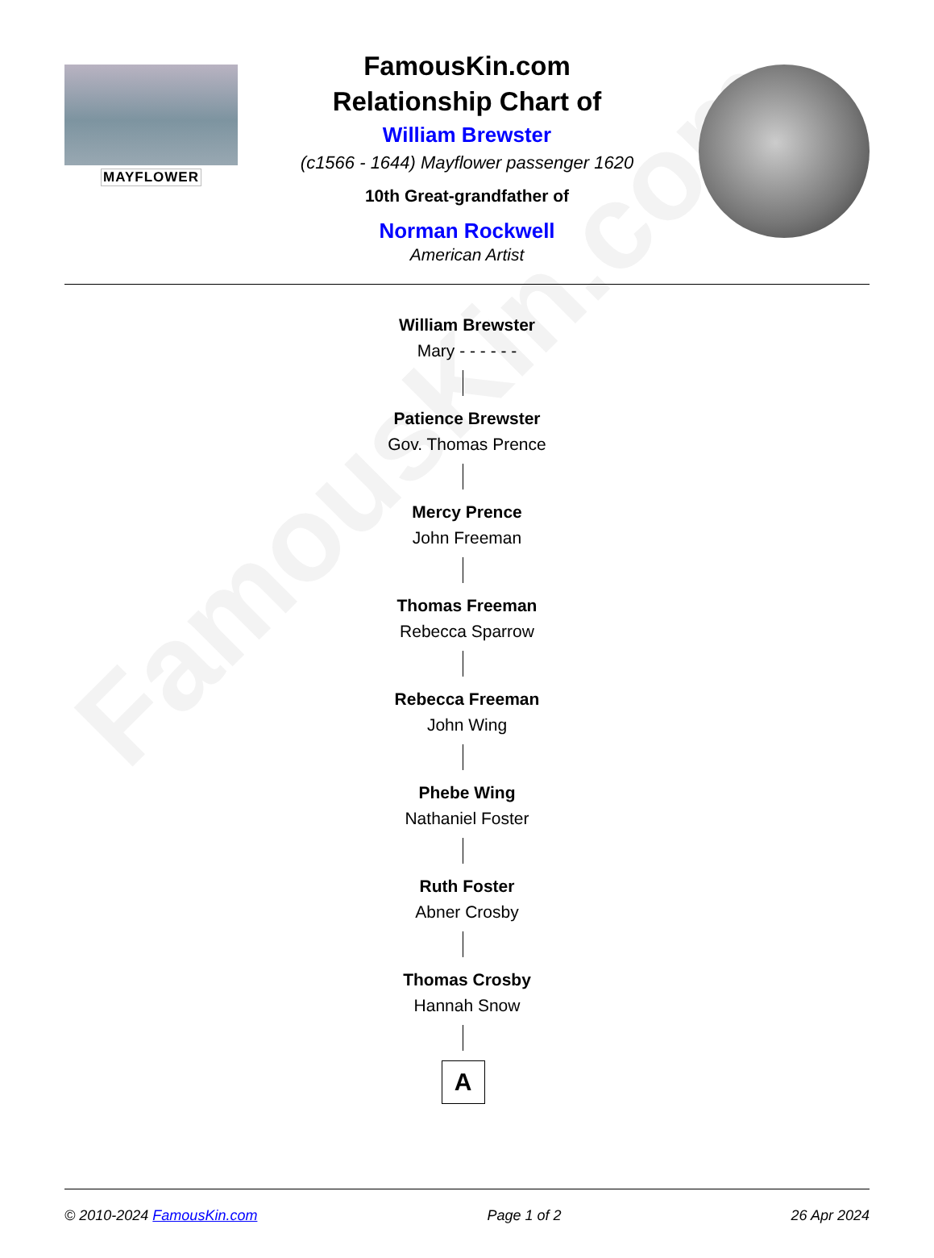FamousKin.com
MAYFLOWER
FamousKin.com
Relationship Chart of
William Brewster
(c1566 - 1644) Mayflower passenger 1620
10th Great-grandfather of
Norman Rockwell
American Artist
William Brewster
Mary - - - - - -
Patience Brewster
Gov. Thomas Prence
Mercy Prence
John Freeman
Thomas Freeman
Rebecca Sparrow
Rebecca Freeman
John Wing
Phebe Wing
Nathaniel Foster
Ruth Foster
Abner Crosby
Thomas Crosby
Hannah Snow
A
© 2010-2024 FamousKin.com Page 1 of 2 26 Apr 2024